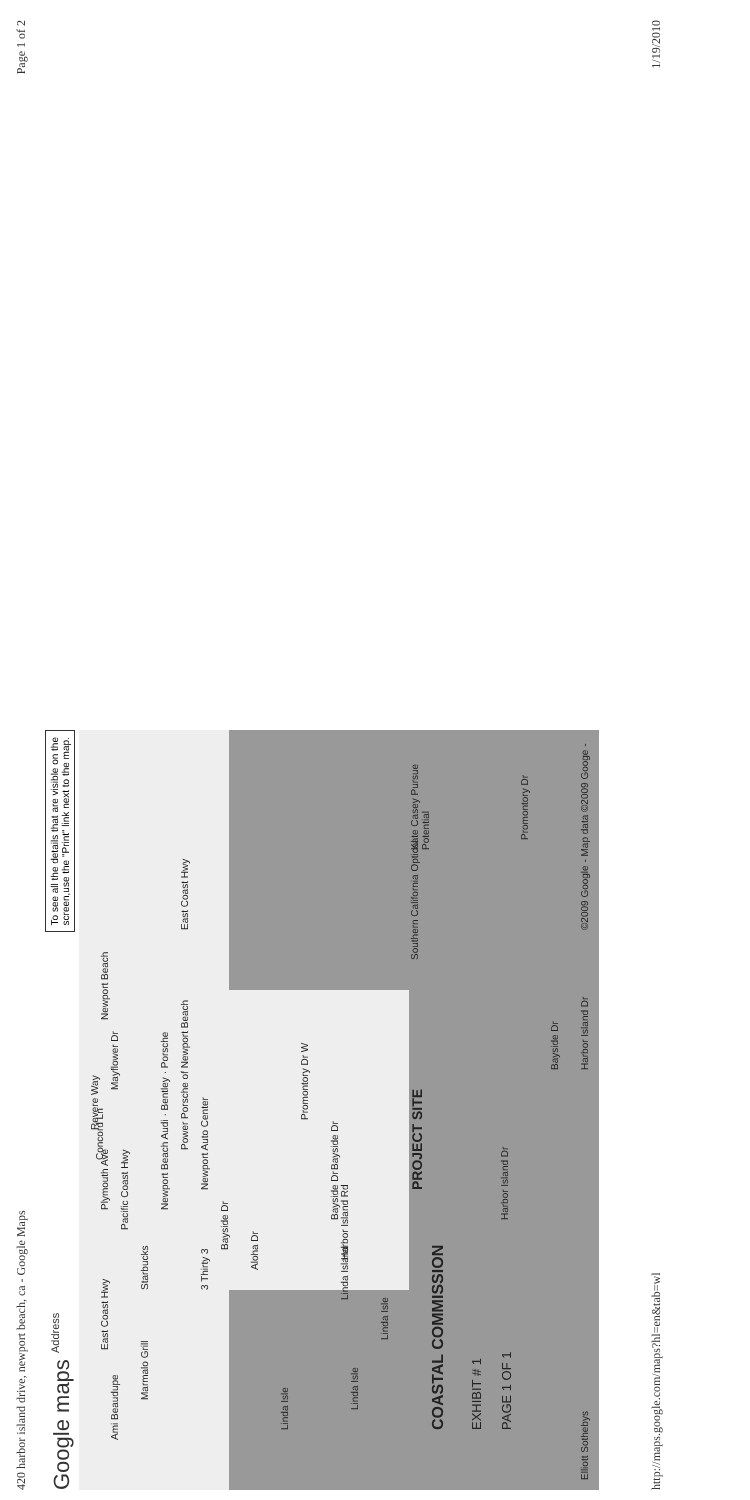420 harbor island drive, newport beach, ca - Google Maps Page 1 of 2
Google maps Address
To see all the details that are visible on the
screen,use the "Print" link next to the map.
East Coast Hwy
Pacific Coast Hwy
Plymouth Ave Concord Ln Revere Way
Mayflower Dr
Newport Beach
East Coast Hwy
Bayside Dr
3 Thirty 3
Power Porsche of Newport Beach
Newport Auto Center
Newport Beach Audi · Bentley · Porsche
Starbucks Marmalo Grill
Ami Beaudupe
Promontory Dr W
Bayside Dr Bayside Dr
Harbor Island Rd Linda Island
Aloha Dr
Linda Isle
Linda Isle
Linda Isle
Southern California Optical Kate Casey Pursue Potential PROJECT SITE
Harbor Island Dr
Bayside Dr
Promontory Dr
Harbor Island Dr
COASTAL COMMISSION
EXHIBIT # 1
PAGE 1 OF 1
Elliott Sothebys ©2009 Google - Map data ©2009 Googe -
http://maps.google.com/maps?hl=en&tab=wl 1/19/2010